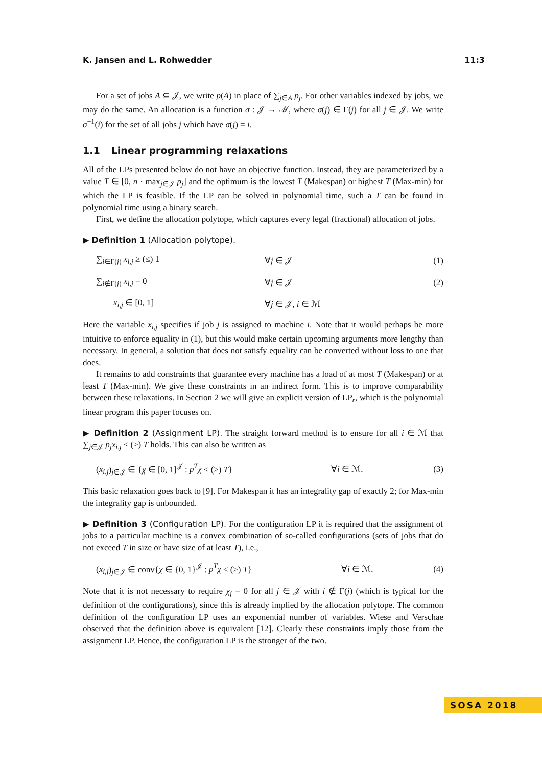K. Jansen and L. Rohwedder 11:3
For a set of jobs A ⊆ 𝒥, we write p(A) in place of ∑<sub>j∈A</sub> p<sub>j</sub>. For other variables indexed by jobs, we may do the same. An allocation is a function σ : 𝒥 → ℳ, where σ(j) ∈ Γ(j) for all j ∈ 𝒥. We write σ<sup>−1</sup>(i) for the set of all jobs j which have σ(j) = i.
1.1 Linear programming relaxations
All of the LPs presented below do not have an objective function. Instead, they are parameterized by a value T ∈ [0, n · max<sub>j∈𝒥</sub> p<sub>j</sub>] and the optimum is the lowest T (Makespan) or highest T (Max-min) for which the LP is feasible. If the LP can be solved in polynomial time, such a T can be found in polynomial time using a binary search.
First, we define the allocation polytope, which captures every legal (fractional) allocation of jobs.
▶ Definition 1 (Allocation polytope).
∑<sub>i∈Γ(j)</sub> x<sub>i,j</sub> ≥ (≤) 1 ∀j ∈ 𝒥 (1)
∑<sub>i∉Γ(j)</sub> x<sub>i,j</sub> = 0 ∀j ∈ 𝒥 (2)
x<sub>i,j</sub> ∈ [0, 1] ∀j ∈ 𝒥, i ∈ ℳ
Here the variable x<sub>i,j</sub> specifies if job j is assigned to machine i. Note that it would perhaps be more intuitive to enforce equality in (1), but this would make certain upcoming arguments more lengthy than necessary. In general, a solution that does not satisfy equality can be converted without loss to one that does.
It remains to add constraints that guarantee every machine has a load of at most T (Makespan) or at least T (Max-min). We give these constraints in an indirect form. This is to improve comparability between these relaxations. In Section 2 we will give an explicit version of LP<sub>r</sub>, which is the polynomial linear program this paper focuses on.
▶ Definition 2 (Assignment LP). The straight forward method is to ensure for all i ∈ ℳ that ∑<sub>j∈𝒥</sub> p<sub>j</sub>x<sub>i,j</sub> ≤ (≥) T holds. This can also be written as
(x<sub>i,j</sub>)<sub>j∈𝒥</sub> ∈ {χ ∈ [0, 1]<sup>𝒥</sup> : p<sup>T</sup>χ ≤ (≥) T} ∀i ∈ ℳ. (3)
This basic relaxation goes back to [9]. For Makespan it has an integrality gap of exactly 2; for Max-min the integrality gap is unbounded.
▶ Definition 3 (Configuration LP). For the configuration LP it is required that the assignment of jobs to a particular machine is a convex combination of so-called configurations (sets of jobs that do not exceed T in size or have size of at least T), i.e.,
(x<sub>i,j</sub>)<sub>j∈𝒥</sub> ∈ conv{χ ∈ {0, 1}<sup>𝒥</sup> : p<sup>T</sup>χ ≤ (≥) T} ∀i ∈ ℳ. (4)
Note that it is not necessary to require χ<sub>j</sub> = 0 for all j ∈ 𝒥 with i ∉ Γ(j) (which is typical for the definition of the configurations), since this is already implied by the allocation polytope. The common definition of the configuration LP uses an exponential number of variables. Wiese and Verschae observed that the definition above is equivalent [12]. Clearly these constraints imply those from the assignment LP. Hence, the configuration LP is the stronger of the two.
SOSA 2018